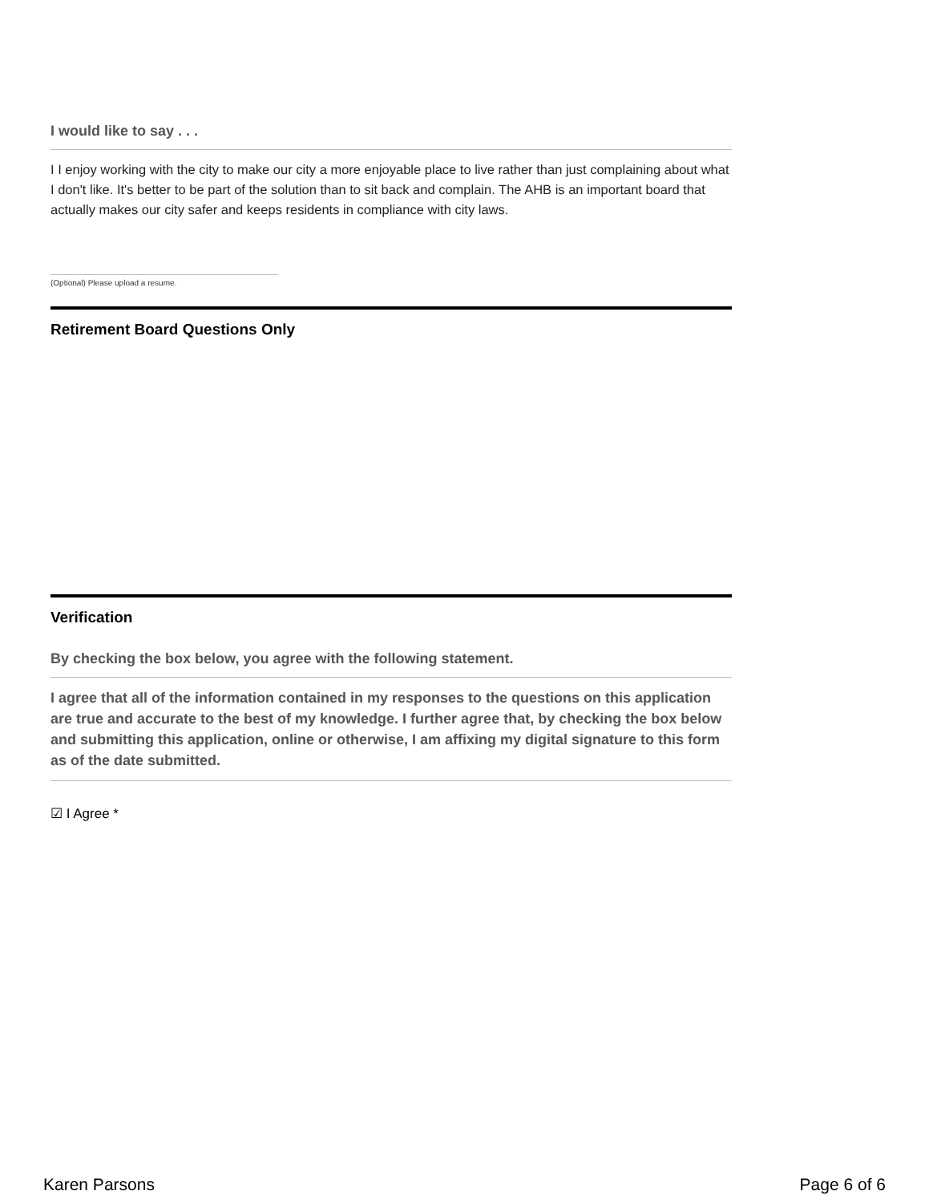I would like to say . . .
I I enjoy working with the city to make our city a more enjoyable place to live rather than just complaining about what I don't like. It's better to be part of the solution than to sit back and complain. The AHB is an important board that actually makes our city safer and keeps residents in compliance with city laws.
(Optional) Please upload a resume.
Retirement Board Questions Only
Verification
By checking the box below, you agree with the following statement.
I agree that all of the information contained in my responses to the questions on this application are true and accurate to the best of my knowledge. I further agree that, by checking the box below and submitting this application, online or otherwise, I am affixing my digital signature to this form as of the date submitted.
☑ I Agree *
Karen Parsons Page 6 of 6